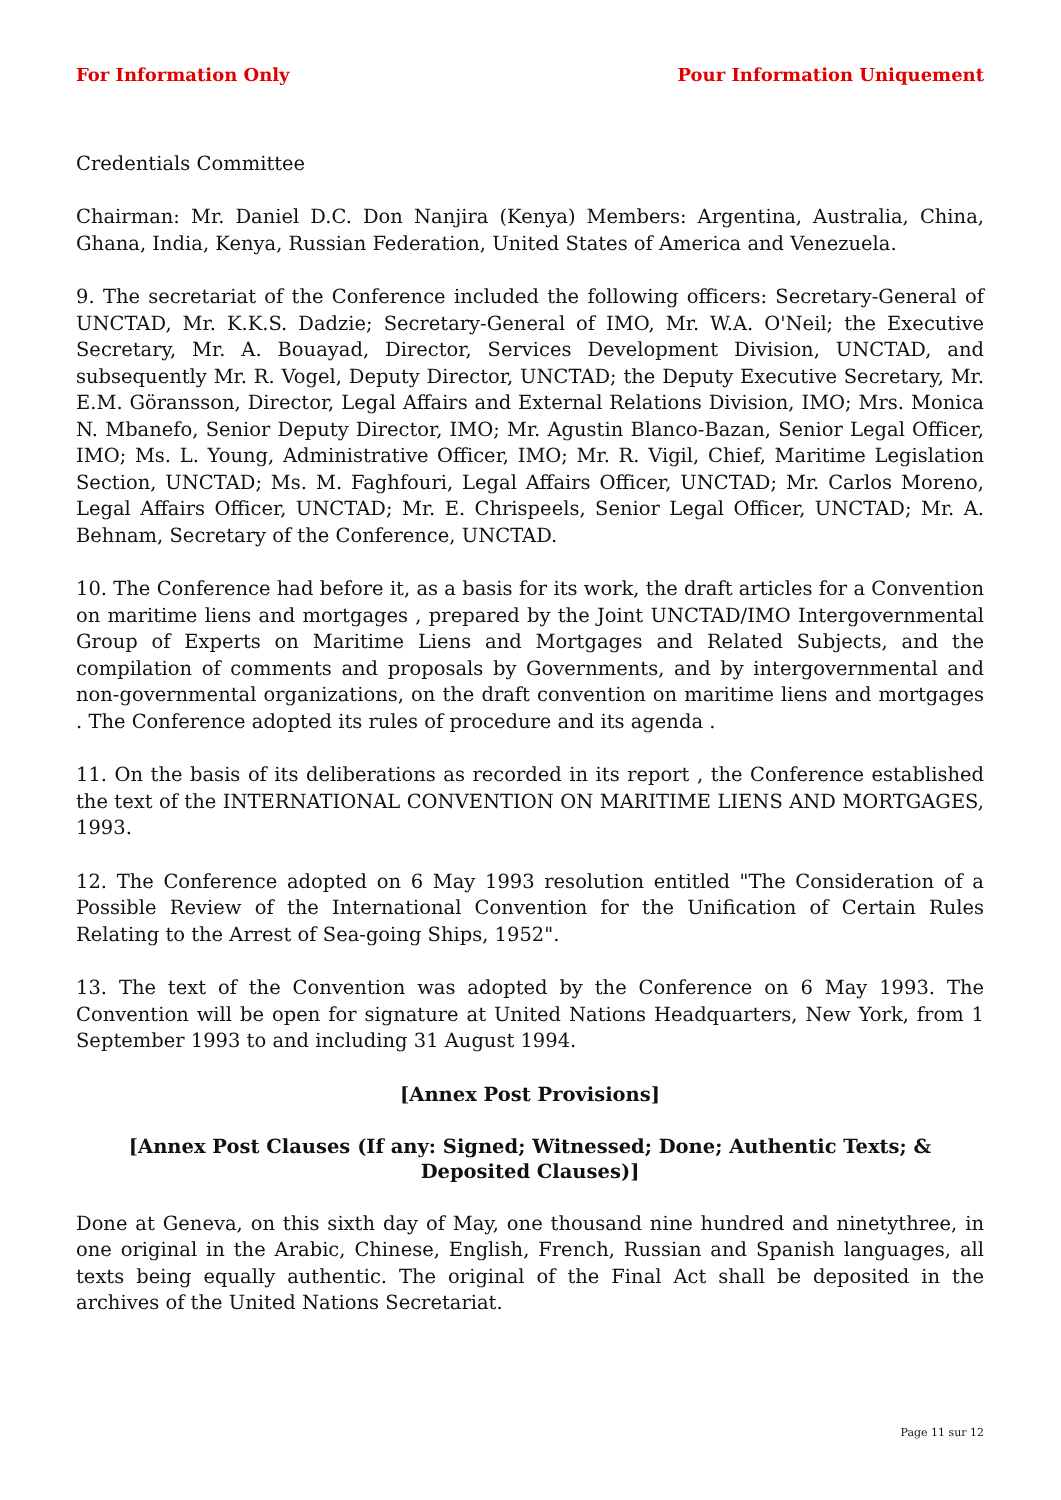For Information Only Pour Information Uniquement
Credentials Committee
Chairman: Mr. Daniel D.C. Don Nanjira (Kenya) Members: Argentina, Australia, China, Ghana, India, Kenya, Russian Federation, United States of America and Venezuela.
9. The secretariat of the Conference included the following officers: Secretary-General of UNCTAD, Mr. K.K.S. Dadzie; Secretary-General of IMO, Mr. W.A. O'Neil; the Executive Secretary, Mr. A. Bouayad, Director, Services Development Division, UNCTAD, and subsequently Mr. R. Vogel, Deputy Director, UNCTAD; the Deputy Executive Secretary, Mr. E.M. Göransson, Director, Legal Affairs and External Relations Division, IMO; Mrs. Monica N. Mbanefo, Senior Deputy Director, IMO; Mr. Agustin Blanco-Bazan, Senior Legal Officer, IMO; Ms. L. Young, Administrative Officer, IMO; Mr. R. Vigil, Chief, Maritime Legislation Section, UNCTAD; Ms. M. Faghfouri, Legal Affairs Officer, UNCTAD; Mr. Carlos Moreno, Legal Affairs Officer, UNCTAD; Mr. E. Chrispeels, Senior Legal Officer, UNCTAD; Mr. A. Behnam, Secretary of the Conference, UNCTAD.
10. The Conference had before it, as a basis for its work, the draft articles for a Convention on maritime liens and mortgages , prepared by the Joint UNCTAD/IMO Intergovernmental Group of Experts on Maritime Liens and Mortgages and Related Subjects, and the compilation of comments and proposals by Governments, and by intergovernmental and non-governmental organizations, on the draft convention on maritime liens and mortgages . The Conference adopted its rules of procedure and its agenda .
11. On the basis of its deliberations as recorded in its report , the Conference established the text of the INTERNATIONAL CONVENTION ON MARITIME LIENS AND MORTGAGES, 1993.
12. The Conference adopted on 6 May 1993 resolution entitled "The Consideration of a Possible Review of the International Convention for the Unification of Certain Rules Relating to the Arrest of Sea-going Ships, 1952".
13. The text of the Convention was adopted by the Conference on 6 May 1993. The Convention will be open for signature at United Nations Headquarters, New York, from 1 September 1993 to and including 31 August 1994.
[Annex Post Provisions]
[Annex Post Clauses (If any: Signed; Witnessed; Done; Authentic Texts; & Deposited Clauses)]
Done at Geneva, on this sixth day of May, one thousand nine hundred and ninetythree, in one original in the Arabic, Chinese, English, French, Russian and Spanish languages, all texts being equally authentic. The original of the Final Act shall be deposited in the archives of the United Nations Secretariat.
Page 11 sur 12